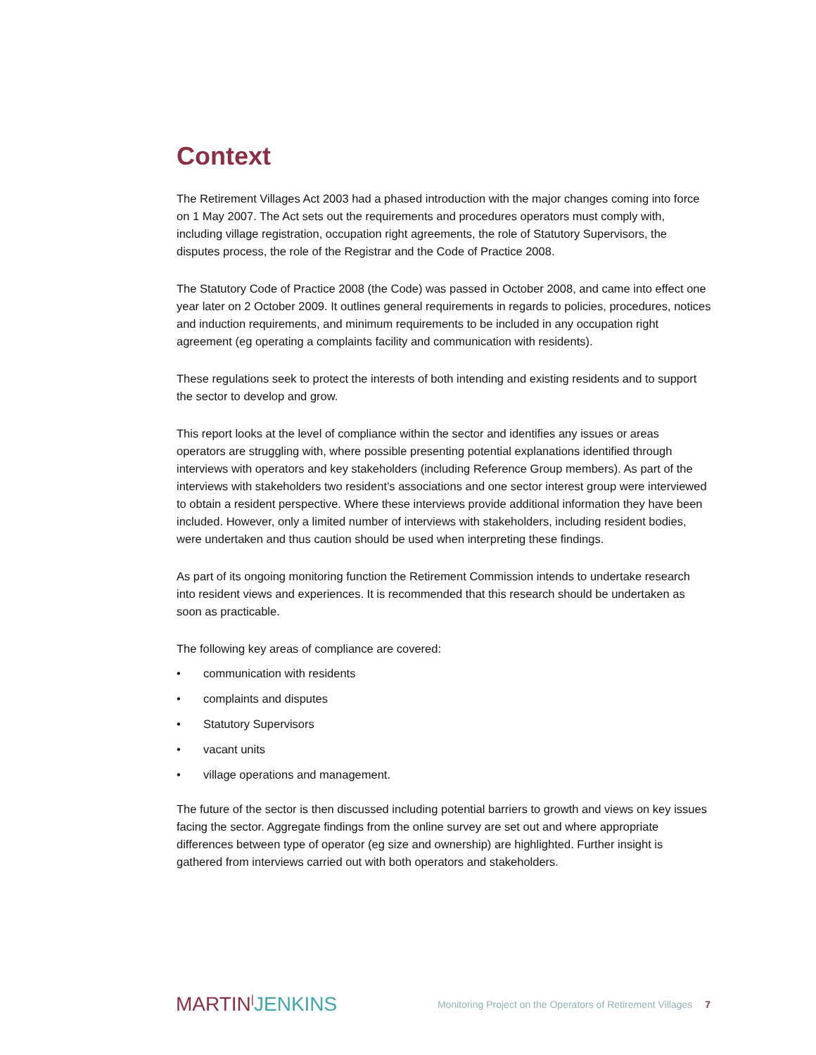Context
The Retirement Villages Act 2003 had a phased introduction with the major changes coming into force on 1 May 2007. The Act sets out the requirements and procedures operators must comply with, including village registration, occupation right agreements, the role of Statutory Supervisors, the disputes process, the role of the Registrar and the Code of Practice 2008.
The Statutory Code of Practice 2008 (the Code) was passed in October 2008, and came into effect one year later on 2 October 2009. It outlines general requirements in regards to policies, procedures, notices and induction requirements, and minimum requirements to be included in any occupation right agreement (eg operating a complaints facility and communication with residents).
These regulations seek to protect the interests of both intending and existing residents and to support the sector to develop and grow.
This report looks at the level of compliance within the sector and identifies any issues or areas operators are struggling with, where possible presenting potential explanations identified through interviews with operators and key stakeholders (including Reference Group members). As part of the interviews with stakeholders two resident’s associations and one sector interest group were interviewed to obtain a resident perspective. Where these interviews provide additional information they have been included. However, only a limited number of interviews with stakeholders, including resident bodies, were undertaken and thus caution should be used when interpreting these findings.
As part of its ongoing monitoring function the Retirement Commission intends to undertake research into resident views and experiences. It is recommended that this research should be undertaken as soon as practicable.
The following key areas of compliance are covered:
• communication with residents
• complaints and disputes
• Statutory Supervisors
• vacant units
• village operations and management.
The future of the sector is then discussed including potential barriers to growth and views on key issues facing the sector. Aggregate findings from the online survey are set out and where appropriate differences between type of operator (eg size and ownership) are highlighted. Further insight is gathered from interviews carried out with both operators and stakeholders.
MARTIN|JENKINS
Monitoring Project on the Operators of Retirement Villages 7